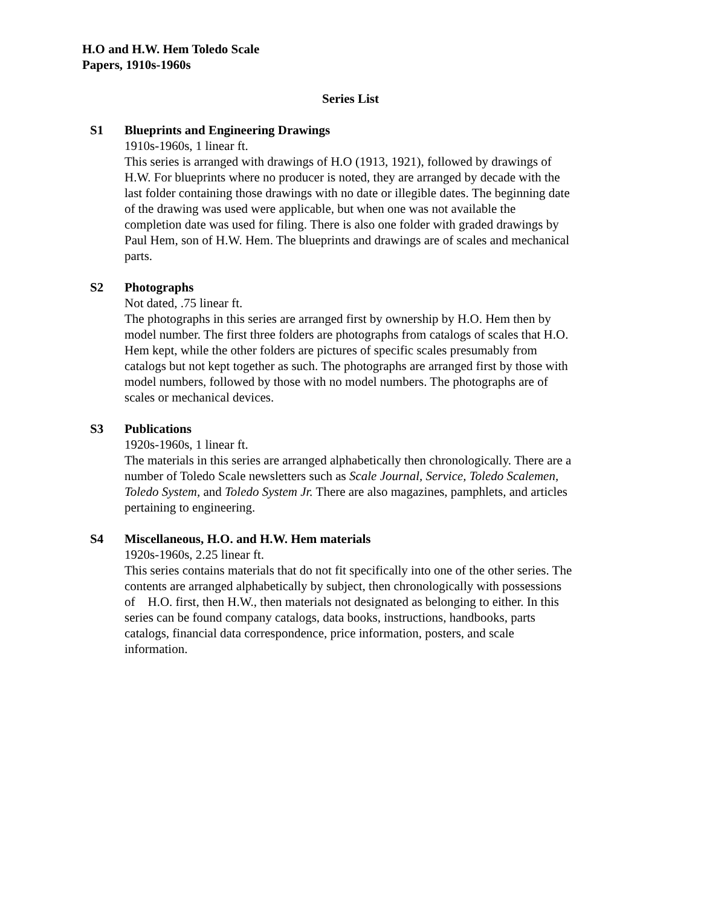H.O and H.W. Hem Toledo Scale
Papers, 1910s-1960s
Series List
S1 Blueprints and Engineering Drawings
1910s-1960s, 1 linear ft.
This series is arranged with drawings of H.O (1913, 1921), followed by drawings of H.W. For blueprints where no producer is noted, they are arranged by decade with the last folder containing those drawings with no date or illegible dates. The beginning date of the drawing was used were applicable, but when one was not available the completion date was used for filing. There is also one folder with graded drawings by Paul Hem, son of H.W. Hem. The blueprints and drawings are of scales and mechanical parts.
S2 Photographs
Not dated, .75 linear ft.
The photographs in this series are arranged first by ownership by H.O. Hem then by model number. The first three folders are photographs from catalogs of scales that H.O. Hem kept, while the other folders are pictures of specific scales presumably from catalogs but not kept together as such. The photographs are arranged first by those with model numbers, followed by those with no model numbers. The photographs are of scales or mechanical devices.
S3 Publications
1920s-1960s, 1 linear ft.
The materials in this series are arranged alphabetically then chronologically. There are a number of Toledo Scale newsletters such as Scale Journal, Service, Toledo Scalemen, Toledo System, and Toledo System Jr. There are also magazines, pamphlets, and articles pertaining to engineering.
S4 Miscellaneous, H.O. and H.W. Hem materials
1920s-1960s, 2.25 linear ft.
This series contains materials that do not fit specifically into one of the other series. The contents are arranged alphabetically by subject, then chronologically with possessions of H.O. first, then H.W., then materials not designated as belonging to either. In this series can be found company catalogs, data books, instructions, handbooks, parts catalogs, financial data correspondence, price information, posters, and scale information.